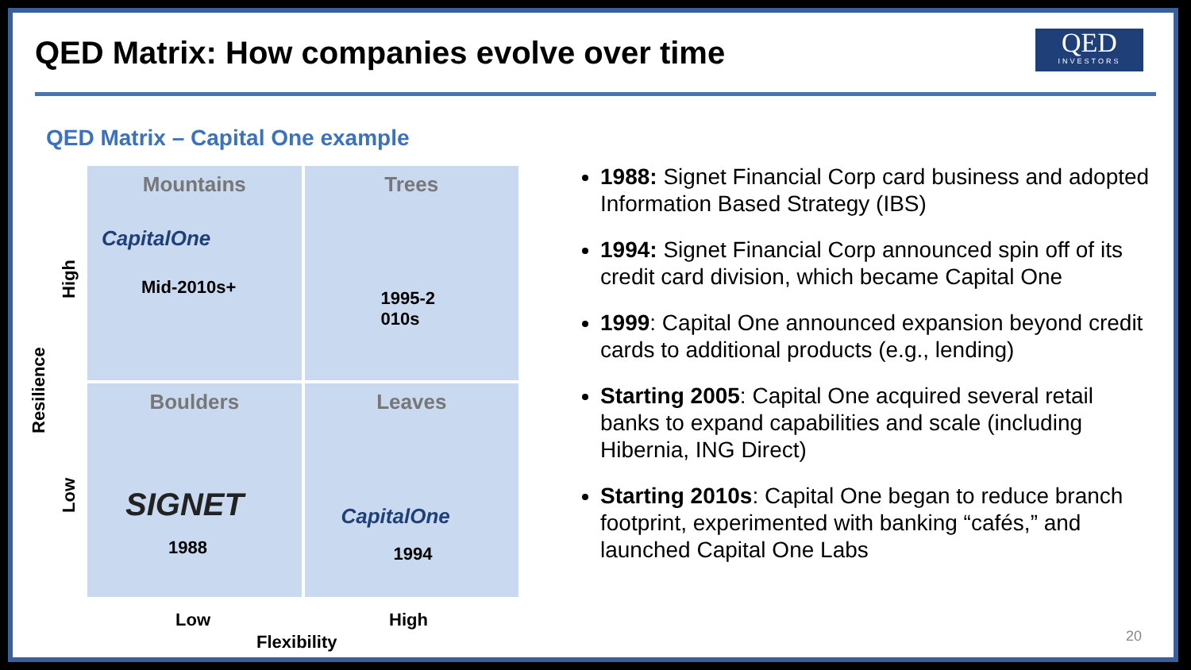QED Matrix: How companies evolve over time
QED
INVESTORS
QED Matrix – Capital One example
Mountains
CapitalOne
Mid-2010s+
Trees
1995-2
010s
Boulders
SIGNET
1988
Leaves
CapitalOne
1994
Resilience
High
Low
Low High
Flexibility
1988: Signet Financial Corp card business and adopted Information Based Strategy (IBS)
1994: Signet Financial Corp announced spin off of its credit card division, which became Capital One
1999: Capital One announced expansion beyond credit cards to additional products (e.g., lending)
Starting 2005: Capital One acquired several retail banks to expand capabilities and scale (including Hibernia, ING Direct)
Starting 2010s: Capital One began to reduce branch footprint, experimented with banking “cafés,” and launched Capital One Labs
20